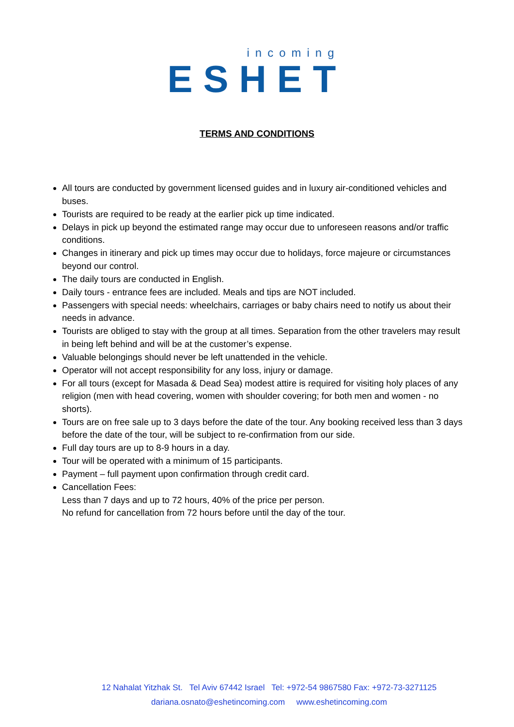incoming
ESHET
TERMS AND CONDITIONS
All tours are conducted by government licensed guides and in luxury air-conditioned vehicles and buses.
Tourists are required to be ready at the earlier pick up time indicated.
Delays in pick up beyond the estimated range may occur due to unforeseen reasons and/or traffic conditions.
Changes in itinerary and pick up times may occur due to holidays, force majeure or circumstances beyond our control.
The daily tours are conducted in English.
Daily tours - entrance fees are included. Meals and tips are NOT included.
Passengers with special needs: wheelchairs, carriages or baby chairs need to notify us about their needs in advance.
Tourists are obliged to stay with the group at all times. Separation from the other travelers may result in being left behind and will be at the customer’s expense.
Valuable belongings should never be left unattended in the vehicle.
Operator will not accept responsibility for any loss, injury or damage.
For all tours (except for Masada & Dead Sea) modest attire is required for visiting holy places of any religion (men with head covering, women with shoulder covering; for both men and women - no shorts).
Tours are on free sale up to 3 days before the date of the tour. Any booking received less than 3 days before the date of the tour, will be subject to re-confirmation from our side.
Full day tours are up to 8-9 hours in a day.
Tour will be operated with a minimum of 15 participants.
Payment – full payment upon confirmation through credit card.
Cancellation Fees:
Less than 7 days and up to 72 hours, 40% of the price per person.
No refund for cancellation from 72 hours before until the day of the tour.
12 Nahalat Yitzhak St. Tel Aviv 67442 Israel Tel: +972-54 9867580 Fax: +972-73-3271125
dariana.osnato@eshetincoming.com www.eshetincoming.com